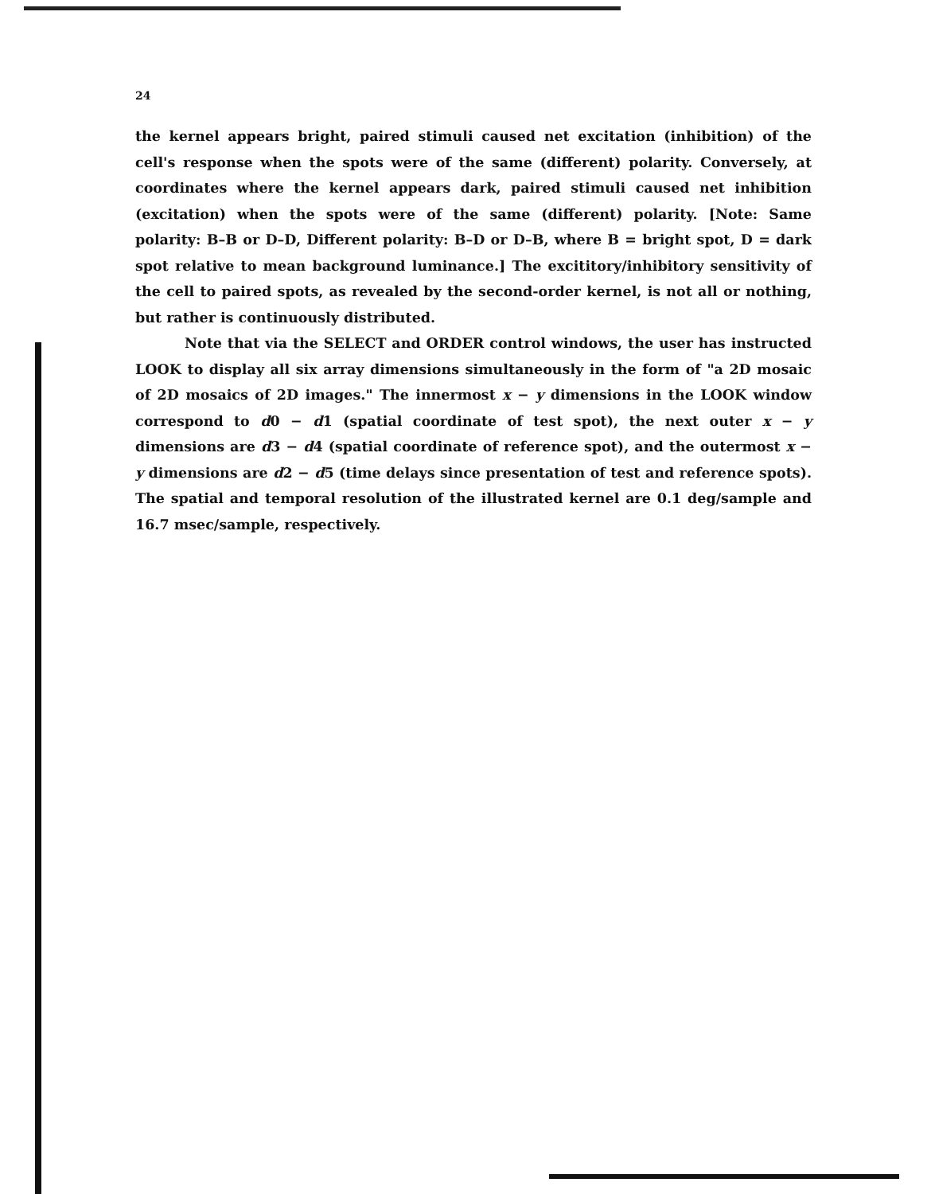24
the kernel appears bright, paired stimuli caused net excitation (inhibition) of the cell's response when the spots were of the same (different) polarity. Conversely, at coordinates where the kernel appears dark, paired stimuli caused net inhibition (excitation) when the spots were of the same (different) polarity. [Note: Same polarity: B–B or D–D, Different polarity: B–D or D–B, where B = bright spot, D = dark spot relative to mean background luminance.] The excititory/inhibitory sensitivity of the cell to paired spots, as revealed by the second-order kernel, is not all or nothing, but rather is continuously distributed.
Note that via the SELECT and ORDER control windows, the user has instructed LOOK to display all six array dimensions simultaneously in the form of "a 2D mosaic of 2D mosaics of 2D images." The innermost x − y dimensions in the LOOK window correspond to d0 − d1 (spatial coordinate of test spot), the next outer x − y dimensions are d3 − d4 (spatial coordinate of reference spot), and the outermost x − y dimensions are d2 − d5 (time delays since presentation of test and reference spots). The spatial and temporal resolution of the illustrated kernel are 0.1 deg/sample and 16.7 msec/sample, respectively.